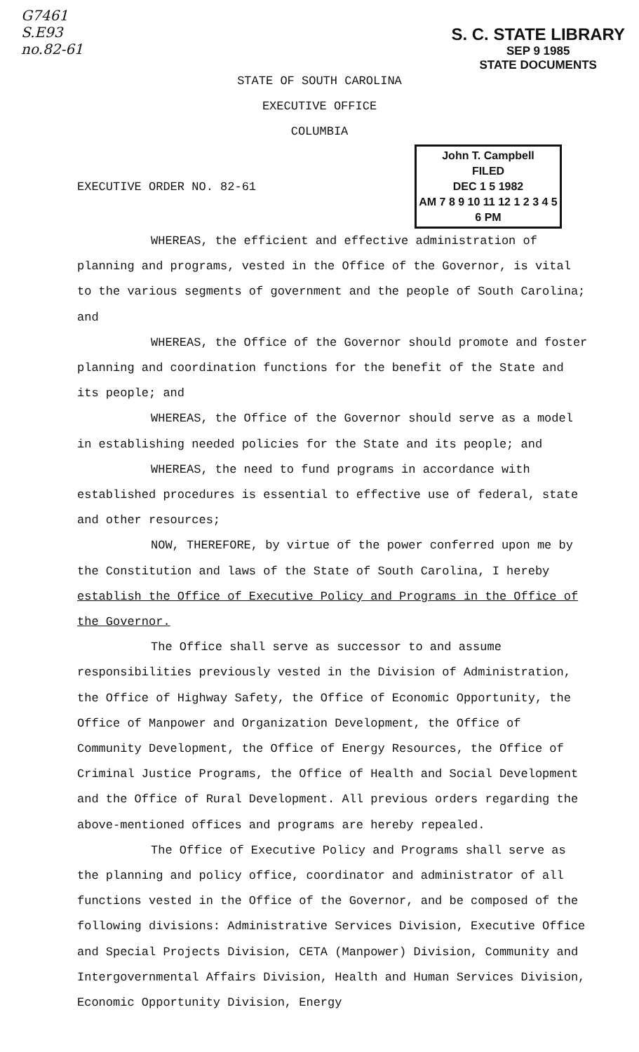G7461
S.E93
no.82-61
S. C. STATE LIBRARY
SEP 9 1985
STATE DOCUMENTS
STATE OF SOUTH CAROLINA
EXECUTIVE OFFICE
COLUMBIA
EXECUTIVE ORDER NO. 82-61
John T. Campbell
FILED
DEC 1 5 1982
AM 7 8 9 10 11 12 1 2 3 4 5 6 PM
WHEREAS, the efficient and effective administration of planning and programs, vested in the Office of the Governor, is vital to the various segments of government and the people of South Carolina; and
WHEREAS, the Office of the Governor should promote and foster planning and coordination functions for the benefit of the State and its people; and
WHEREAS, the Office of the Governor should serve as a model in establishing needed policies for the State and its people; and
WHEREAS, the need to fund programs in accordance with established procedures is essential to effective use of federal, state and other resources;
NOW, THEREFORE, by virtue of the power conferred upon me by the Constitution and laws of the State of South Carolina, I hereby establish the Office of Executive Policy and Programs in the Office of the Governor.
The Office shall serve as successor to and assume responsibilities previously vested in the Division of Administration, the Office of Highway Safety, the Office of Economic Opportunity, the Office of Manpower and Organization Development, the Office of Community Development, the Office of Energy Resources, the Office of Criminal Justice Programs, the Office of Health and Social Development and the Office of Rural Development. All previous orders regarding the above-mentioned offices and programs are hereby repealed.
The Office of Executive Policy and Programs shall serve as the planning and policy office, coordinator and administrator of all functions vested in the Office of the Governor, and be composed of the following divisions: Administrative Services Division, Executive Office and Special Projects Division, CETA (Manpower) Division, Community and Intergovernmental Affairs Division, Health and Human Services Division, Economic Opportunity Division, Energy